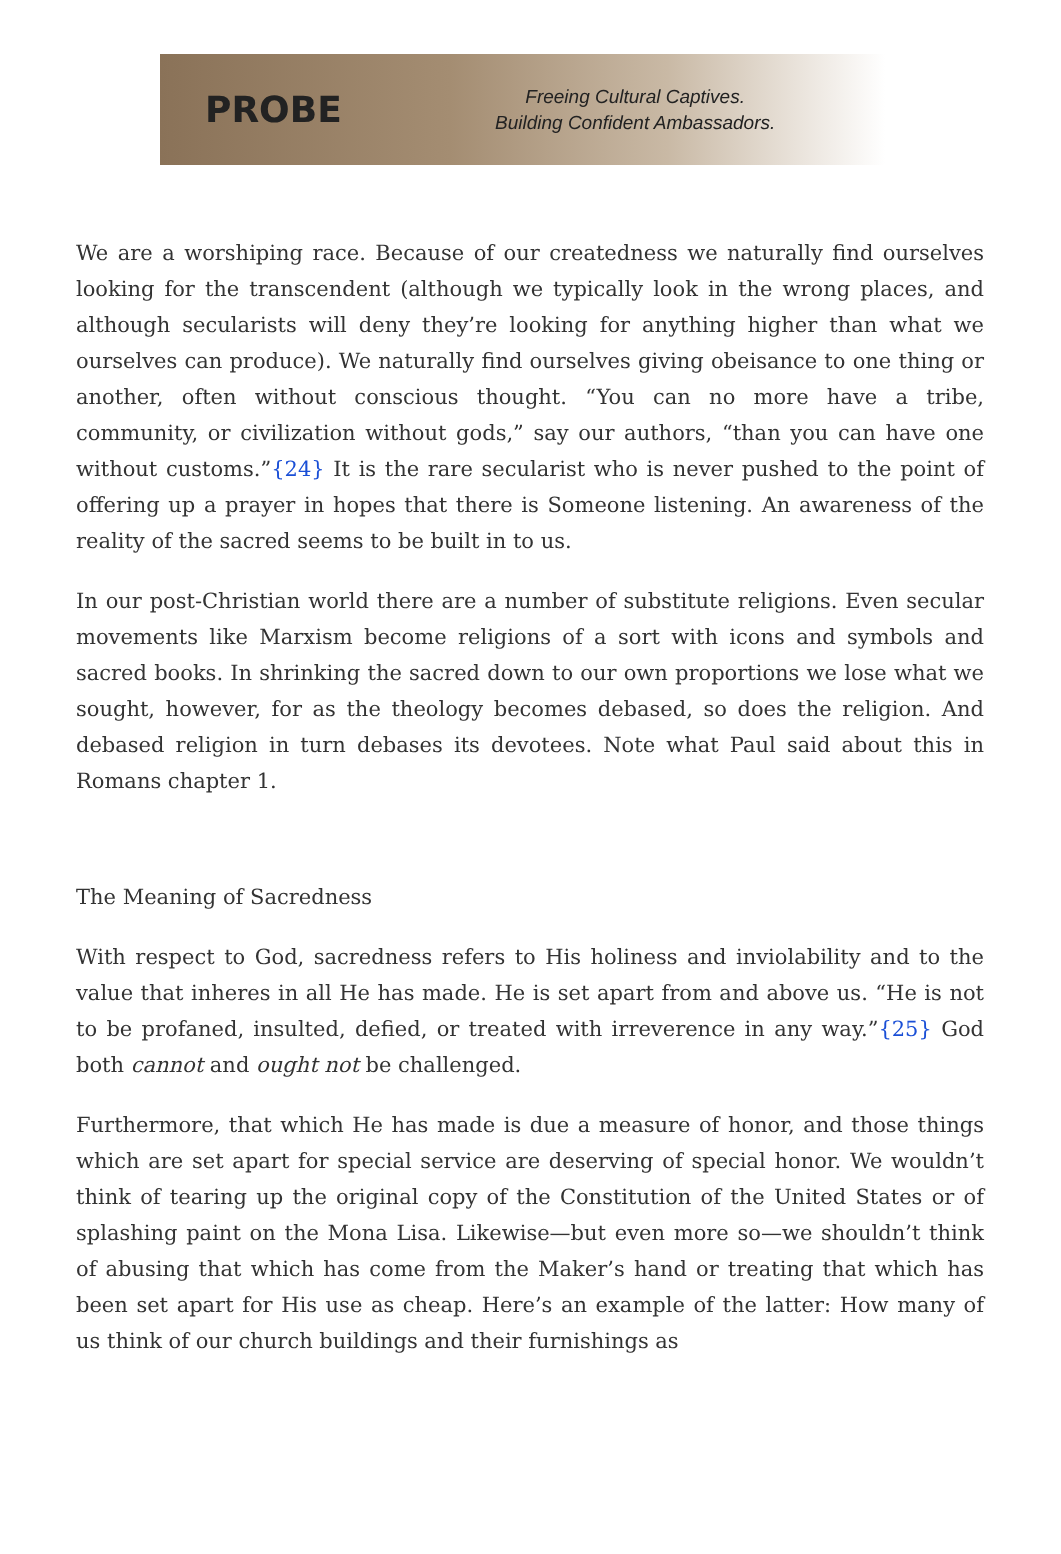PROBE
Freeing Cultural Captives.
Building Confident Ambassadors.
We are a worshiping race. Because of our createdness we naturally find ourselves looking for the transcendent (although we typically look in the wrong places, and although secularists will deny they’re looking for anything higher than what we ourselves can produce). We naturally find ourselves giving obeisance to one thing or another, often without conscious thought. “You can no more have a tribe, community, or civilization without gods,” say our authors, “than you can have one without customs.”{24} It is the rare secularist who is never pushed to the point of offering up a prayer in hopes that there is Someone listening. An awareness of the reality of the sacred seems to be built in to us.
In our post-Christian world there are a number of substitute religions. Even secular movements like Marxism become religions of a sort with icons and symbols and sacred books. In shrinking the sacred down to our own proportions we lose what we sought, however, for as the theology becomes debased, so does the religion. And debased religion in turn debases its devotees. Note what Paul said about this in Romans chapter 1.
The Meaning of Sacredness
With respect to God, sacredness refers to His holiness and inviolability and to the value that inheres in all He has made. He is set apart from and above us. “He is not to be profaned, insulted, defied, or treated with irreverence in any way.”{25} God both cannot and ought not be challenged.
Furthermore, that which He has made is due a measure of honor, and those things which are set apart for special service are deserving of special honor. We wouldn’t think of tearing up the original copy of the Constitution of the United States or of splashing paint on the Mona Lisa. Likewise—but even more so—we shouldn’t think of abusing that which has come from the Maker’s hand or treating that which has been set apart for His use as cheap. Here’s an example of the latter: How many of us think of our church buildings and their furnishings as